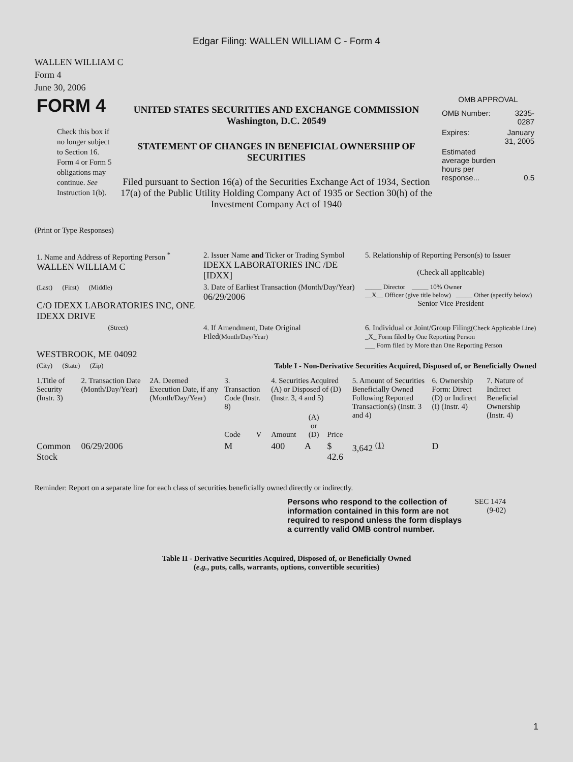Edgar Filing: WALLEN WILLIAM C - Form 4
WALLEN WILLIAM C
Form 4
June 30, 2006
| FORM 4 Check this box if no longer subject to Section 16. Form 4 or Form 5 obligations may continue. See Instruction 1(b). | UNITED STATES SECURITIES AND EXCHANGE COMMISSION Washington, D.C. 20549 STATEMENT OF CHANGES IN BENEFICIAL OWNERSHIP OF SECURITIES Filed pursuant to Section 16(a) of the Securities Exchange Act of 1934, Section 17(a) of the Public Utility Holding Company Act of 1935 or Section 30(h) of the Investment Company Act of 1940 | OMB APPROVAL / OMB Number: / 3235-0287 / / Expires: / January 31, 2005 / / Estimated average burden hours per response... / 0.5 / |
(Print or Type Responses)
| 1. Name and Address of Reporting Person <sup>*</sup> WALLEN WILLIAM C | 2. Issuer Name and Ticker or Trading Symbol IDEXX LABORATORIES INC /DE [IDXX] | 5. Relationship of Reporting Person(s) to Issuer (Check all applicable) |
| (Last) (First) (Middle) C/O IDEXX LABORATORIES INC, ONE IDEXX DRIVE | 3. Date of Earliest Transaction (Month/Day/Year) 06/29/2006 | _____ Director _____ 10% Owner __X__ Officer (give title below) _____ Other (specify below) Senior Vice President |
| (Street) WESTBROOK, ME 04092 | 4. If Amendment, Date Original Filed (Month/Day/Year) | 6. Individual or Joint/Group Filing (Check Applicable Line) _X_ Form filed by One Reporting Person ___ Form filed by More than One Reporting Person |
| (City) (State) (Zip) | Table I - Non-Derivative Securities Acquired, Disposed of, or Beneficially Owned | |
| 1.Title of Security (Instr. 3) | 2. Transaction Date (Month/Day/Year) | 2A. Deemed Execution Date, if any (Month/Day/Year) | 3. Transaction Code (Instr. 8) | | 4. Securities Acquired (A) or Disposed of (D) (Instr. 3, 4 and 5) | | | 5. Amount of Securities Beneficially Owned Following Reported Transaction(s) (Instr. 3 and 4) | 6. Ownership Form: Direct (D) or Indirect (I) (Instr. 4) | 7. Nature of Indirect Beneficial Ownership (Instr. 4) |
| --- | --- | --- | --- | --- | --- | --- | --- | --- | --- | --- |
| | | | Code | V | Amount | (A) or (D) | Price | | | |
| Common Stock | 06/29/2006 | | M | | 400 | A | $ 42.6 | 3,642 <sup>(1)</sup> | D | |
Reminder: Report on a separate line for each class of securities beneficially owned directly or indirectly.
Persons who respond to the collection of information contained in this form are not required to respond unless the form displays a currently valid OMB control number.
SEC 1474 (9-02)
Table II - Derivative Securities Acquired, Disposed of, or Beneficially Owned
(e.g., puts, calls, warrants, options, convertible securities)
1